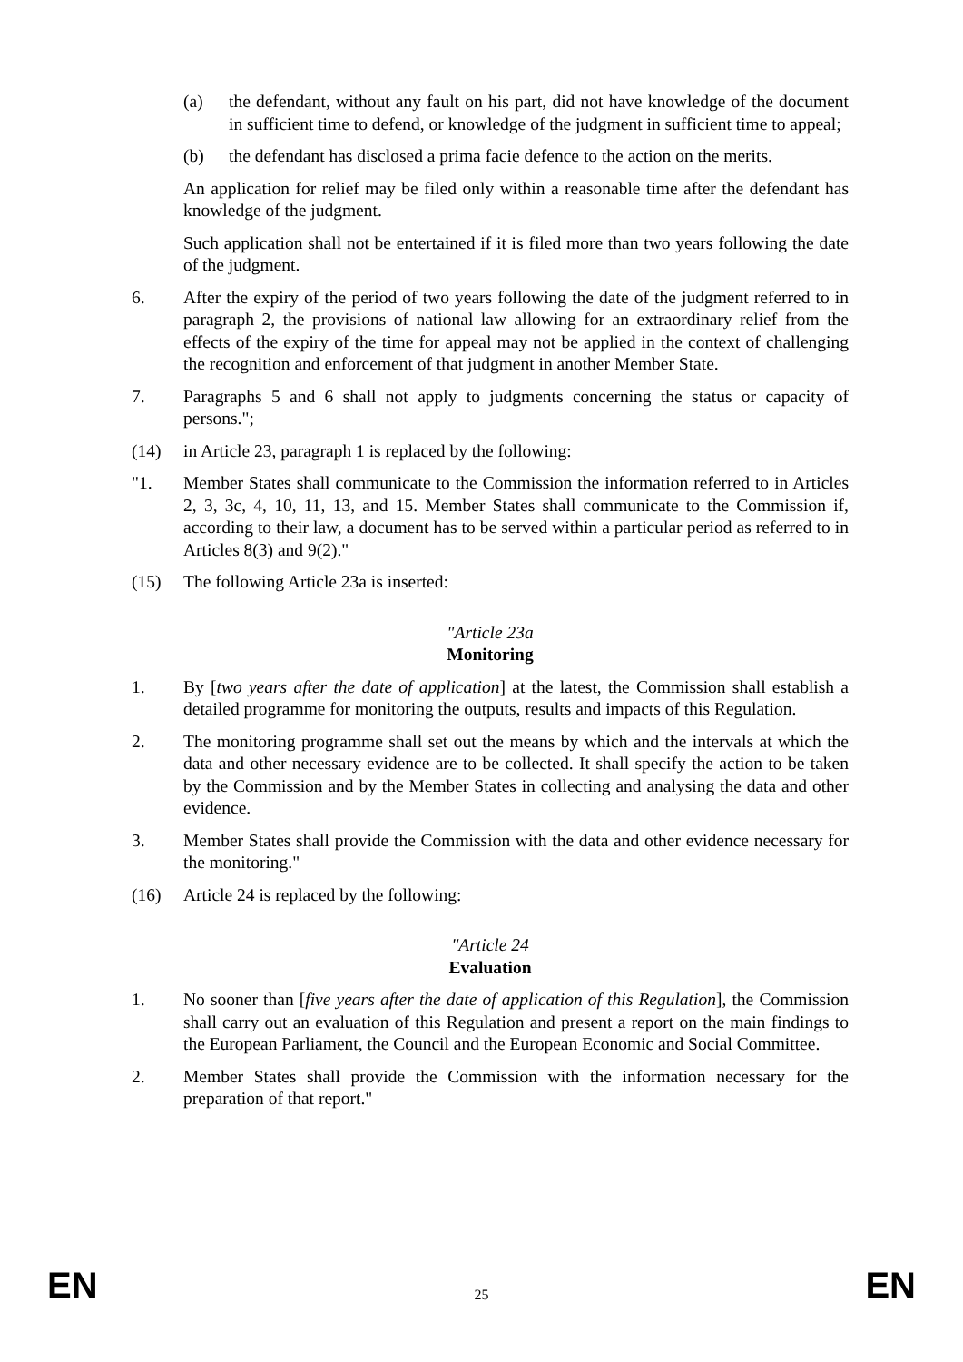(a) the defendant, without any fault on his part, did not have knowledge of the document in sufficient time to defend, or knowledge of the judgment in sufficient time to appeal;
(b) the defendant has disclosed a prima facie defence to the action on the merits.
An application for relief may be filed only within a reasonable time after the defendant has knowledge of the judgment.
Such application shall not be entertained if it is filed more than two years following the date of the judgment.
6. After the expiry of the period of two years following the date of the judgment referred to in paragraph 2, the provisions of national law allowing for an extraordinary relief from the effects of the expiry of the time for appeal may not be applied in the context of challenging the recognition and enforcement of that judgment in another Member State.
7. Paragraphs 5 and 6 shall not apply to judgments concerning the status or capacity of persons.";
(14) in Article 23, paragraph 1 is replaced by the following:
"1. Member States shall communicate to the Commission the information referred to in Articles 2, 3, 3c, 4, 10, 11, 13, and 15. Member States shall communicate to the Commission if, according to their law, a document has to be served within a particular period as referred to in Articles 8(3) and 9(2)."
(15) The following Article 23a is inserted:
"Article 23a
Monitoring
1. By [two years after the date of application] at the latest, the Commission shall establish a detailed programme for monitoring the outputs, results and impacts of this Regulation.
2. The monitoring programme shall set out the means by which and the intervals at which the data and other necessary evidence are to be collected. It shall specify the action to be taken by the Commission and by the Member States in collecting and analysing the data and other evidence.
3. Member States shall provide the Commission with the data and other evidence necessary for the monitoring."
(16) Article 24 is replaced by the following:
"Article 24
Evaluation
1. No sooner than [five years after the date of application of this Regulation], the Commission shall carry out an evaluation of this Regulation and present a report on the main findings to the European Parliament, the Council and the European Economic and Social Committee.
2. Member States shall provide the Commission with the information necessary for the preparation of that report."
EN 25 EN